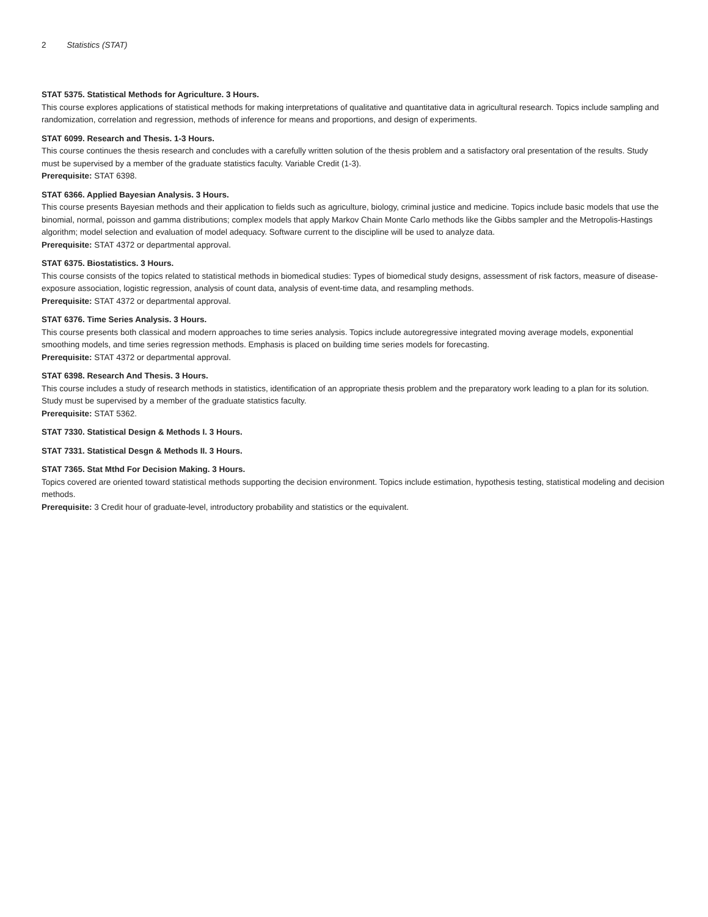2 Statistics (STAT)
STAT 5375. Statistical Methods for Agriculture. 3 Hours.
This course explores applications of statistical methods for making interpretations of qualitative and quantitative data in agricultural research. Topics include sampling and randomization, correlation and regression, methods of inference for means and proportions, and design of experiments.
STAT 6099. Research and Thesis. 1-3 Hours.
This course continues the thesis research and concludes with a carefully written solution of the thesis problem and a satisfactory oral presentation of the results. Study must be supervised by a member of the graduate statistics faculty. Variable Credit (1-3).
Prerequisite: STAT 6398.
STAT 6366. Applied Bayesian Analysis. 3 Hours.
This course presents Bayesian methods and their application to fields such as agriculture, biology, criminal justice and medicine. Topics include basic models that use the binomial, normal, poisson and gamma distributions; complex models that apply Markov Chain Monte Carlo methods like the Gibbs sampler and the Metropolis-Hastings algorithm; model selection and evaluation of model adequacy. Software current to the discipline will be used to analyze data.
Prerequisite: STAT 4372 or departmental approval.
STAT 6375. Biostatistics. 3 Hours.
This course consists of the topics related to statistical methods in biomedical studies: Types of biomedical study designs, assessment of risk factors, measure of disease-exposure association, logistic regression, analysis of count data, analysis of event-time data, and resampling methods.
Prerequisite: STAT 4372 or departmental approval.
STAT 6376. Time Series Analysis. 3 Hours.
This course presents both classical and modern approaches to time series analysis. Topics include autoregressive integrated moving average models, exponential smoothing models, and time series regression methods. Emphasis is placed on building time series models for forecasting.
Prerequisite: STAT 4372 or departmental approval.
STAT 6398. Research And Thesis. 3 Hours.
This course includes a study of research methods in statistics, identification of an appropriate thesis problem and the preparatory work leading to a plan for its solution. Study must be supervised by a member of the graduate statistics faculty.
Prerequisite: STAT 5362.
STAT 7330. Statistical Design & Methods I. 3 Hours.
STAT 7331. Statistical Desgn & Methods II. 3 Hours.
STAT 7365. Stat Mthd For Decision Making. 3 Hours.
Topics covered are oriented toward statistical methods supporting the decision environment. Topics include estimation, hypothesis testing, statistical modeling and decision methods.
Prerequisite: 3 Credit hour of graduate-level, introductory probability and statistics or the equivalent.